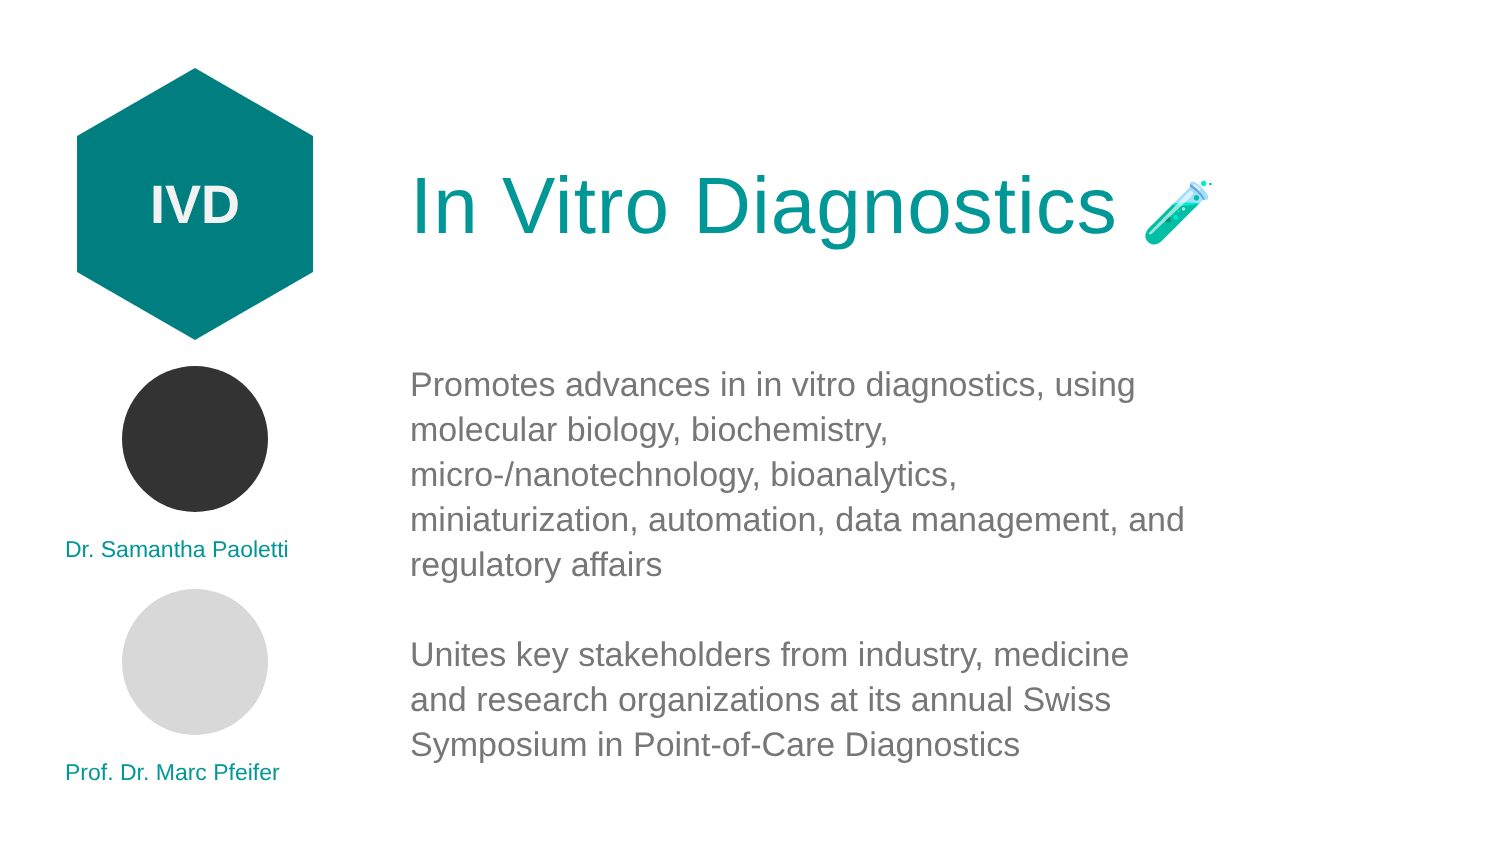IVD
Dr. Samantha Paoletti
Prof. Dr. Marc Pfeifer
In Vitro Diagnostics 🧪
Promotes advances in in vitro diagnostics, using molecular biology, biochemistry, micro-/nanotechnology, bioanalytics, miniaturization, automation, data management, and regulatory affairs
Unites key stakeholders from industry, medicine and research organizations at its annual Swiss Symposium in Point-of-Care Diagnostics